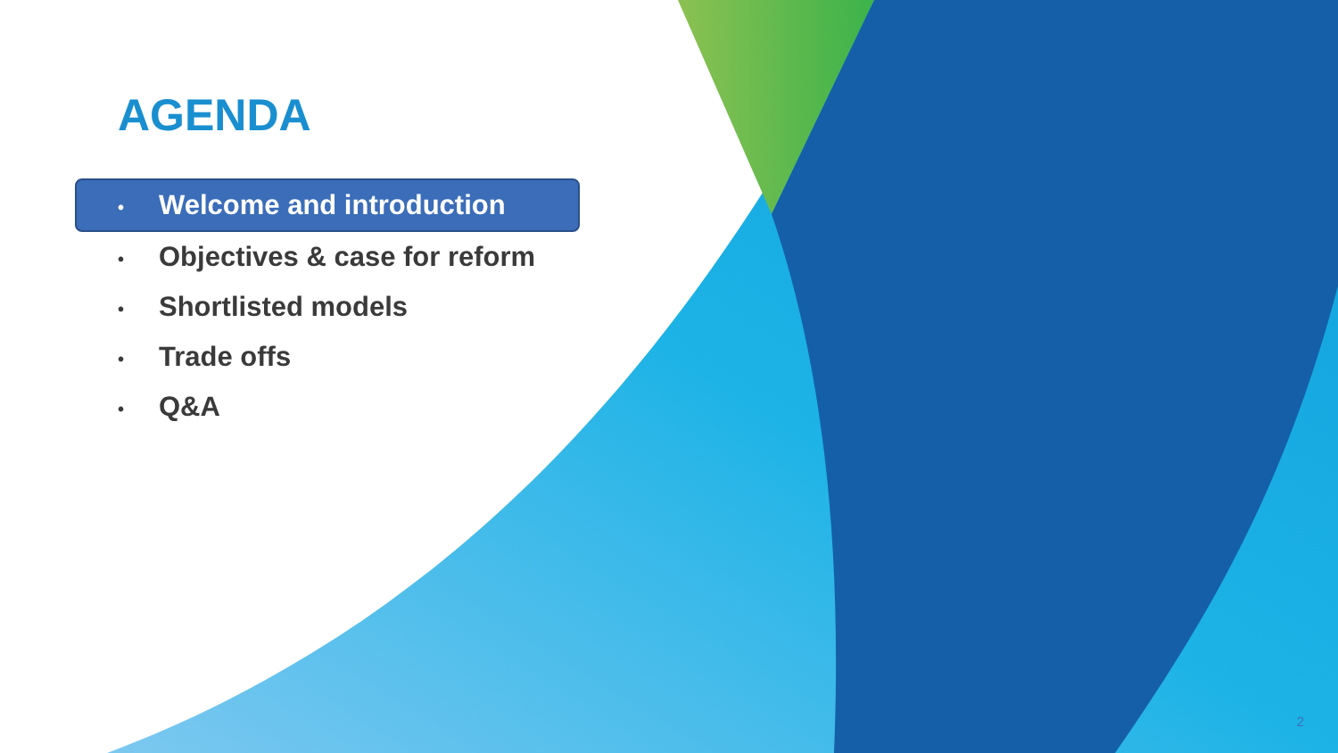AGENDA
• Welcome and introduction
• Objectives & case for reform
• Shortlisted models
• Trade offs
• Q&A
2